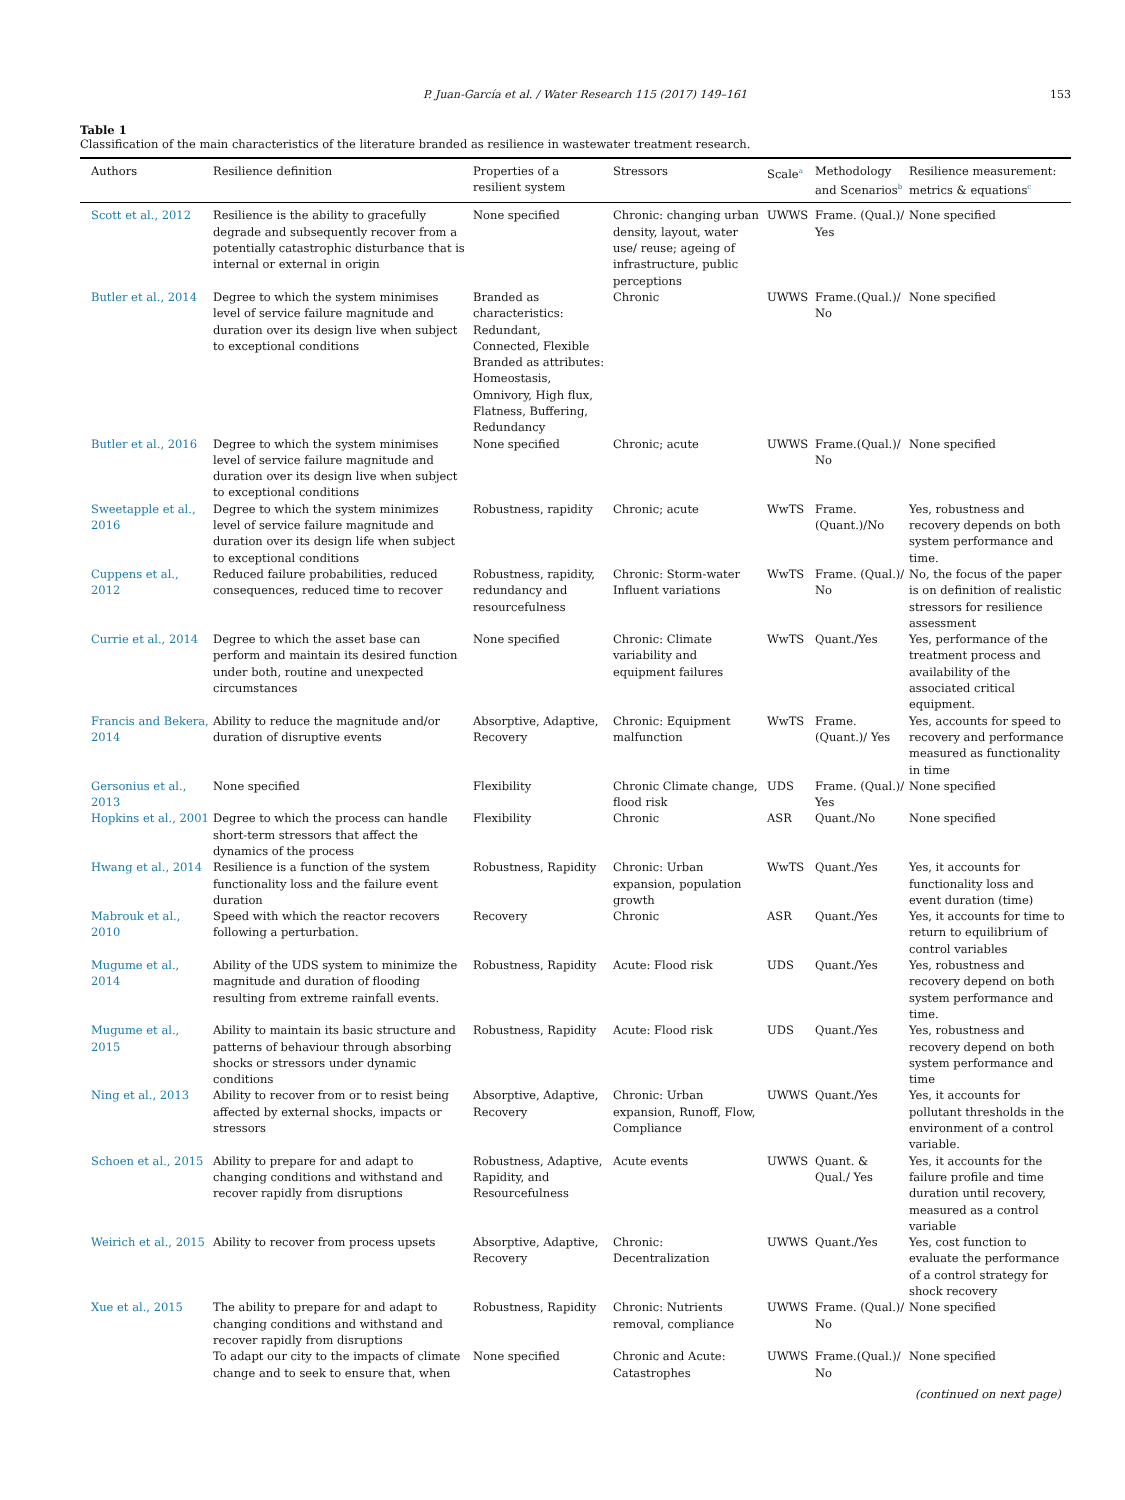P. Juan-García et al. / Water Research 115 (2017) 149–161 153
Table 1
Classification of the main characteristics of the literature branded as resilience in wastewater treatment research.
| Authors | Resilience definition | Properties of a resilient system | Stressors | Scale<sup>a</sup> | Methodology and Scenarios<sup>b</sup> | Resilience measurement: metrics & equations<sup>c</sup> |
| --- | --- | --- | --- | --- | --- | --- |
| Scott et al., 2012 | Resilience is the ability to gracefully degrade and subsequently recover from a potentially catastrophic disturbance that is internal or external in origin | None specified | Chronic: changing urban density, layout, water use/ reuse; ageing of infrastructure, public perceptions | UWWS | Frame. (Qual.)/ Yes | None specified |
| Butler et al., 2014 | Degree to which the system minimises level of service failure magnitude and duration over its design live when subject to exceptional conditions | Branded as characteristics: Redundant, Connected, Flexible Branded as attributes: Homeostasis, Omnivory, High flux, Flatness, Buffering, Redundancy | Chronic | UWWS | Frame.(Qual.)/ No | None specified |
| Butler et al., 2016 | Degree to which the system minimises level of service failure magnitude and duration over its design live when subject to exceptional conditions | None specified | Chronic; acute | UWWS | Frame.(Qual.)/ No | None specified |
| Sweetapple et al., 2016 | Degree to which the system minimizes level of service failure magnitude and duration over its design life when subject to exceptional conditions | Robustness, rapidity | Chronic; acute | WwTS | Frame. (Quant.)/No | Yes, robustness and recovery depends on both system performance and time. |
| Cuppens et al., 2012 | Reduced failure probabilities, reduced consequences, reduced time to recover | Robustness, rapidity, redundancy and resourcefulness | Chronic: Storm-water Influent variations | WwTS | Frame. (Qual.)/ No | No, the focus of the paper is on definition of realistic stressors for resilience assessment |
| Currie et al., 2014 | Degree to which the asset base can perform and maintain its desired function under both, routine and unexpected circumstances | None specified | Chronic: Climate variability and equipment failures | WwTS | Quant./Yes | Yes, performance of the treatment process and availability of the associated critical equipment. |
| Francis and Bekera, 2014 | Ability to reduce the magnitude and/or duration of disruptive events | Absorptive, Adaptive, Recovery | Chronic: Equipment malfunction | WwTS | Frame.(Quant.)/ Yes | Yes, accounts for speed to recovery and performance measured as functionality in time |
| Gersonius et al., 2013 | None specified | Flexibility | Chronic Climate change, flood risk | UDS | Frame. (Qual.)/ Yes | None specified |
| Hopkins et al., 2001 | Degree to which the process can handle short-term stressors that affect the dynamics of the process | Flexibility | Chronic | ASR | Quant./No | None specified |
| Hwang et al., 2014 | Resilience is a function of the system functionality loss and the failure event duration | Robustness, Rapidity | Chronic: Urban expansion, population growth | WwTS | Quant./Yes | Yes, it accounts for functionality loss and event duration (time) |
| Mabrouk et al., 2010 | Speed with which the reactor recovers following a perturbation. | Recovery | Chronic | ASR | Quant./Yes | Yes, it accounts for time to return to equilibrium of control variables |
| Mugume et al., 2014 | Ability of the UDS system to minimize the magnitude and duration of flooding resulting from extreme rainfall events. | Robustness, Rapidity | Acute: Flood risk | UDS | Quant./Yes | Yes, robustness and recovery depend on both system performance and time. |
| Mugume et al., 2015 | Ability to maintain its basic structure and patterns of behaviour through absorbing shocks or stressors under dynamic conditions | Robustness, Rapidity | Acute: Flood risk | UDS | Quant./Yes | Yes, robustness and recovery depend on both system performance and time |
| Ning et al., 2013 | Ability to recover from or to resist being affected by external shocks, impacts or stressors | Absorptive, Adaptive, Recovery | Chronic: Urban expansion, Runoff, Flow, Compliance | UWWS | Quant./Yes | Yes, it accounts for pollutant thresholds in the environment of a control variable. |
| Schoen et al., 2015 | Ability to prepare for and adapt to changing conditions and withstand and recover rapidly from disruptions | Robustness, Adaptive, Rapidity, and Resourcefulness | Acute events | UWWS | Quant. & Qual./ Yes | Yes, it accounts for the failure profile and time duration until recovery, measured as a control variable |
| Weirich et al., 2015 | Ability to recover from process upsets | Absorptive, Adaptive, Recovery | Chronic: Decentralization | UWWS | Quant./Yes | Yes, cost function to evaluate the performance of a control strategy for shock recovery |
| Xue et al., 2015 | The ability to prepare for and adapt to changing conditions and withstand and recover rapidly from disruptions | Robustness, Rapidity | Chronic: Nutrients removal, compliance | UWWS | Frame. (Qual.)/ No | None specified |
| | To adapt our city to the impacts of climate change and to seek to ensure that, when | None specified | Chronic and Acute: Catastrophes | UWWS | Frame.(Qual.)/ No | None specified |
(continued on next page)